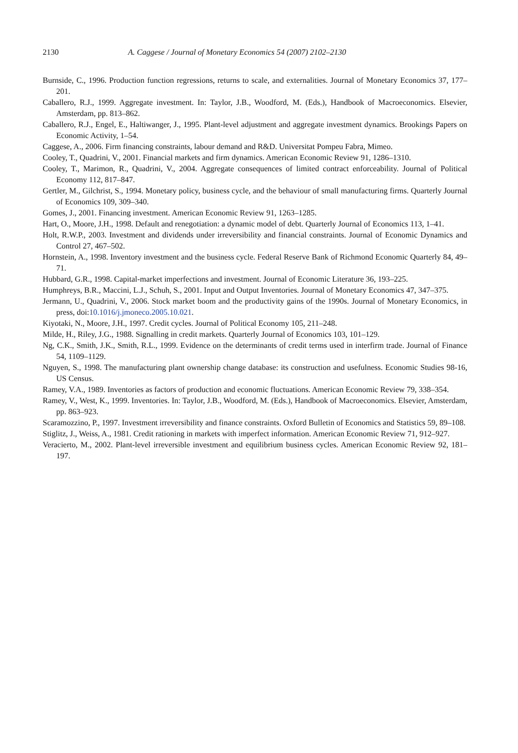2130 A. Caggese / Journal of Monetary Economics 54 (2007) 2102–2130
Burnside, C., 1996. Production function regressions, returns to scale, and externalities. Journal of Monetary Economics 37, 177–201.
Caballero, R.J., 1999. Aggregate investment. In: Taylor, J.B., Woodford, M. (Eds.), Handbook of Macroeconomics. Elsevier, Amsterdam, pp. 813–862.
Caballero, R.J., Engel, E., Haltiwanger, J., 1995. Plant-level adjustment and aggregate investment dynamics. Brookings Papers on Economic Activity, 1–54.
Caggese, A., 2006. Firm financing constraints, labour demand and R&D. Universitat Pompeu Fabra, Mimeo.
Cooley, T., Quadrini, V., 2001. Financial markets and firm dynamics. American Economic Review 91, 1286–1310.
Cooley, T., Marimon, R., Quadrini, V., 2004. Aggregate consequences of limited contract enforceability. Journal of Political Economy 112, 817–847.
Gertler, M., Gilchrist, S., 1994. Monetary policy, business cycle, and the behaviour of small manufacturing firms. Quarterly Journal of Economics 109, 309–340.
Gomes, J., 2001. Financing investment. American Economic Review 91, 1263–1285.
Hart, O., Moore, J.H., 1998. Default and renegotiation: a dynamic model of debt. Quarterly Journal of Economics 113, 1–41.
Holt, R.W.P., 2003. Investment and dividends under irreversibility and financial constraints. Journal of Economic Dynamics and Control 27, 467–502.
Hornstein, A., 1998. Inventory investment and the business cycle. Federal Reserve Bank of Richmond Economic Quarterly 84, 49–71.
Hubbard, G.R., 1998. Capital-market imperfections and investment. Journal of Economic Literature 36, 193–225.
Humphreys, B.R., Maccini, L.J., Schuh, S., 2001. Input and Output Inventories. Journal of Monetary Economics 47, 347–375.
Jermann, U., Quadrini, V., 2006. Stock market boom and the productivity gains of the 1990s. Journal of Monetary Economics, in press, doi:10.1016/j.jmoneco.2005.10.021.
Kiyotaki, N., Moore, J.H., 1997. Credit cycles. Journal of Political Economy 105, 211–248.
Milde, H., Riley, J.G., 1988. Signalling in credit markets. Quarterly Journal of Economics 103, 101–129.
Ng, C.K., Smith, J.K., Smith, R.L., 1999. Evidence on the determinants of credit terms used in interfirm trade. Journal of Finance 54, 1109–1129.
Nguyen, S., 1998. The manufacturing plant ownership change database: its construction and usefulness. Economic Studies 98-16, US Census.
Ramey, V.A., 1989. Inventories as factors of production and economic fluctuations. American Economic Review 79, 338–354.
Ramey, V., West, K., 1999. Inventories. In: Taylor, J.B., Woodford, M. (Eds.), Handbook of Macroeconomics. Elsevier, Amsterdam, pp. 863–923.
Scaramozzino, P., 1997. Investment irreversibility and finance constraints. Oxford Bulletin of Economics and Statistics 59, 89–108.
Stiglitz, J., Weiss, A., 1981. Credit rationing in markets with imperfect information. American Economic Review 71, 912–927.
Veracierto, M., 2002. Plant-level irreversible investment and equilibrium business cycles. American Economic Review 92, 181–197.